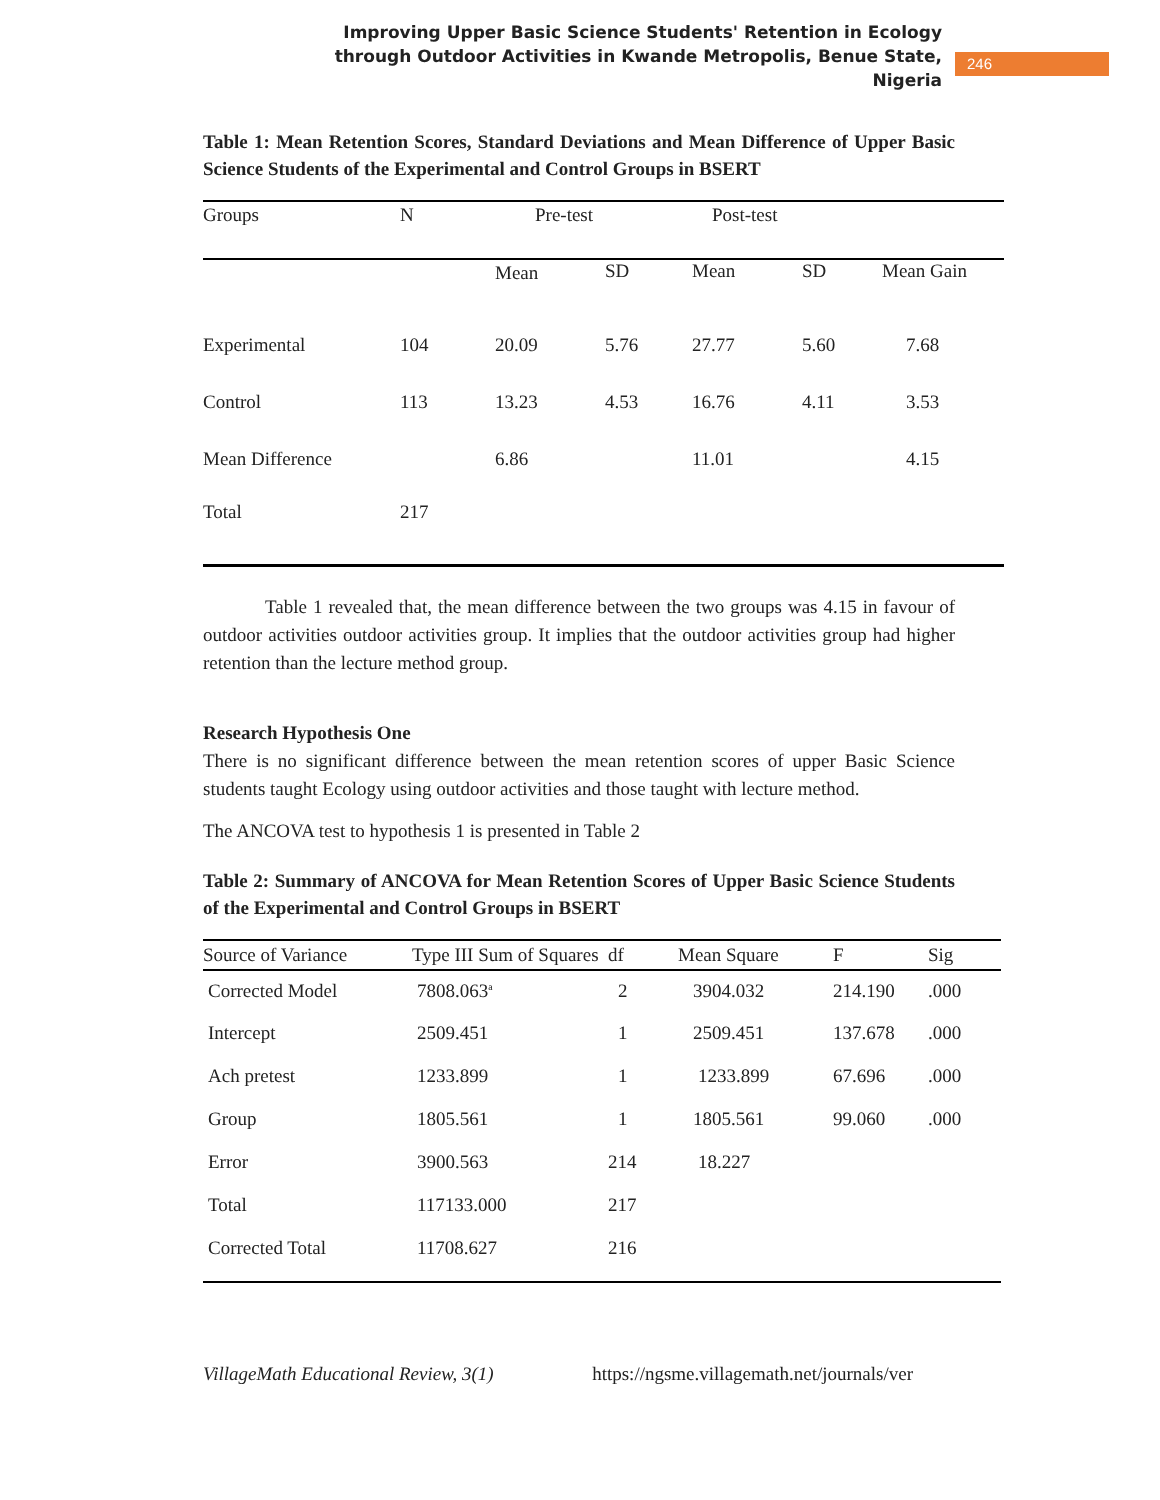Improving Upper Basic Science Students' Retention in Ecology
through Outdoor Activities in Kwande Metropolis, Benue State,
Nigeria
246
Table 1: Mean Retention Scores, Standard Deviations and Mean Difference of Upper Basic Science Students of the Experimental and Control Groups in BSERT
| Groups | N | Pre-test | | Post-test | | |
| --- | --- | --- | --- | --- | --- | --- |
| | | Mean | SD | Mean | SD | Mean Gain |
| Experimental | 104 | 20.09 | 5.76 | 27.77 | 5.60 | 7.68 |
| Control | 113 | 13.23 | 4.53 | 16.76 | 4.11 | 3.53 |
| Mean Difference | | 6.86 | | 11.01 | | 4.15 |
| Total | 217 | | | | | |
Table 1 revealed that, the mean difference between the two groups was 4.15 in favour of outdoor activities outdoor activities group. It implies that the outdoor activities group had higher retention than the lecture method group.
Research Hypothesis One
There is no significant difference between the mean retention scores of upper Basic Science students taught Ecology using outdoor activities and those taught with lecture method.
The ANCOVA test to hypothesis 1 is presented in Table 2
Table 2: Summary of ANCOVA for Mean Retention Scores of Upper Basic Science Students of the Experimental and Control Groups in BSERT
| Source of Variance | Type III Sum of Squares | df | Mean Square | F | Sig |
| --- | --- | --- | --- | --- | --- |
| Corrected Model | 7808.063<sup>a</sup> | 2 | 3904.032 | 214.190 | .000 |
| Intercept | 2509.451 | 1 | 2509.451 | 137.678 | .000 |
| Ach pretest | 1233.899 | 1 | 1233.899 | 67.696 | .000 |
| Group | 1805.561 | 1 | 1805.561 | 99.060 | .000 |
| Error | 3900.563 | 214 | 18.227 | | |
| Total | 117133.000 | 217 | | | |
| Corrected Total | 11708.627 | 216 | | | |
VillageMath Educational Review, 3(1) https://ngsme.villagemath.net/journals/ver